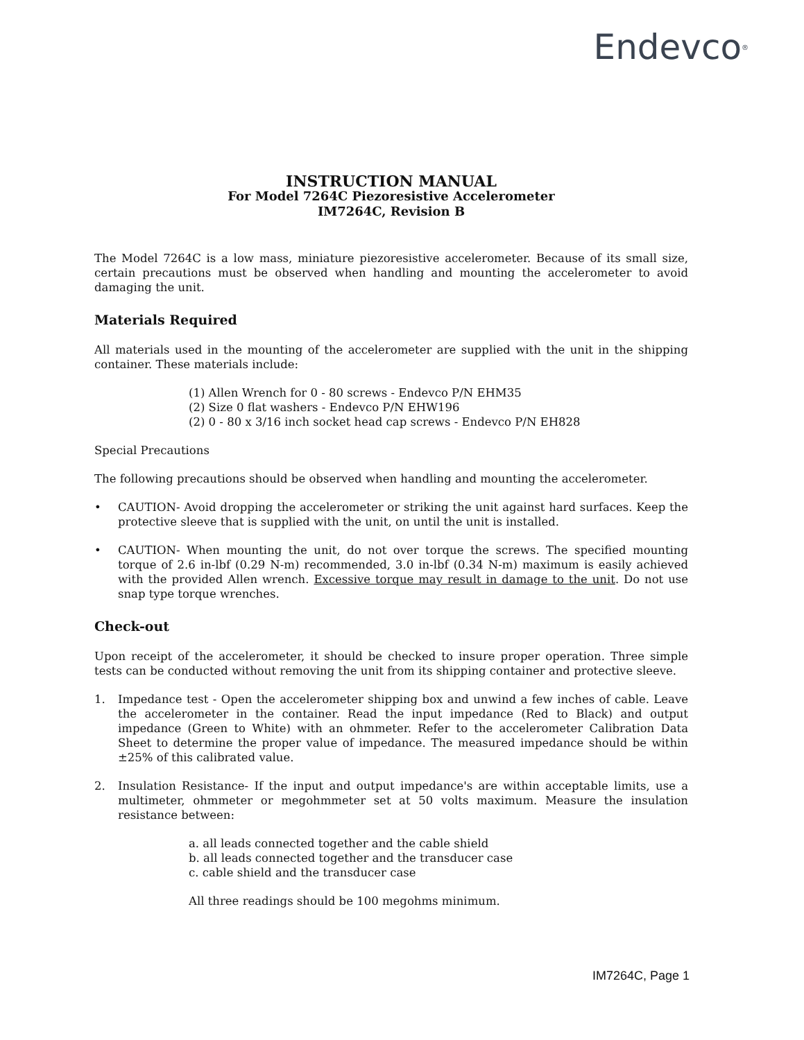Endevco<sup>®</sup>
INSTRUCTION MANUAL
For Model 7264C Piezoresistive Accelerometer
IM7264C, Revision B
The Model 7264C is a low mass, miniature piezoresistive accelerometer. Because of its small size, certain precautions must be observed when handling and mounting the accelerometer to avoid damaging the unit.
Materials Required
All materials used in the mounting of the accelerometer are supplied with the unit in the shipping container. These materials include:
(1) Allen Wrench for 0 - 80 screws - Endevco P/N EHM35
(2) Size 0 flat washers - Endevco P/N EHW196
(2) 0 - 80 x 3/16 inch socket head cap screws - Endevco P/N EH828
Special Precautions
The following precautions should be observed when handling and mounting the accelerometer.
• CAUTION- Avoid dropping the accelerometer or striking the unit against hard surfaces. Keep the protective sleeve that is supplied with the unit, on until the unit is installed.
• CAUTION- When mounting the unit, do not over torque the screws. The specified mounting torque of 2.6 in-lbf (0.29 N-m) recommended, 3.0 in-lbf (0.34 N-m) maximum is easily achieved with the provided Allen wrench. Excessive torque may result in damage to the unit. Do not use snap type torque wrenches.
Check-out
Upon receipt of the accelerometer, it should be checked to insure proper operation. Three simple tests can be conducted without removing the unit from its shipping container and protective sleeve.
1. Impedance test - Open the accelerometer shipping box and unwind a few inches of cable. Leave the accelerometer in the container. Read the input impedance (Red to Black) and output impedance (Green to White) with an ohmmeter. Refer to the accelerometer Calibration Data Sheet to determine the proper value of impedance. The measured impedance should be within ±25% of this calibrated value.
2. Insulation Resistance- If the input and output impedance's are within acceptable limits, use a multimeter, ohmmeter or megohmmeter set at 50 volts maximum. Measure the insulation resistance between:
a. all leads connected together and the cable shield
b. all leads connected together and the transducer case
c. cable shield and the transducer case
All three readings should be 100 megohms minimum.
IM7264C, Page 1